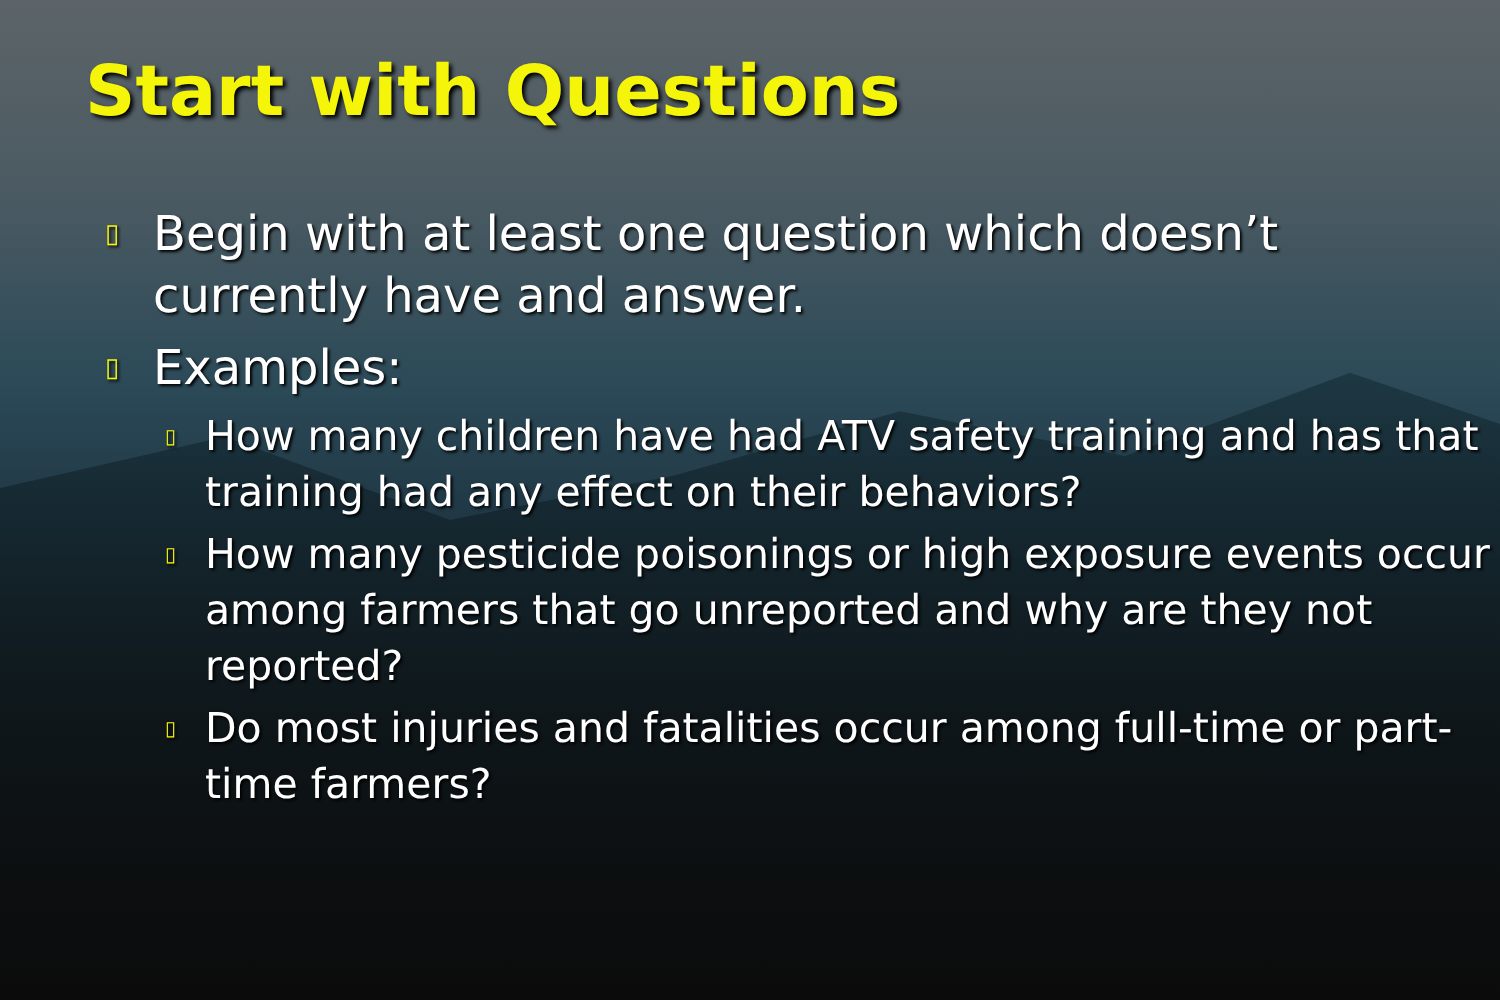Start with Questions
▯ Begin with at least one question which doesn’t currently have and answer.
▯ Examples:
▯ How many children have had ATV safety training and has that training had any effect on their behaviors?
▯ How many pesticide poisonings or high exposure events occur among farmers that go unreported and why are they not reported?
▯ Do most injuries and fatalities occur among full-time or part-time farmers?